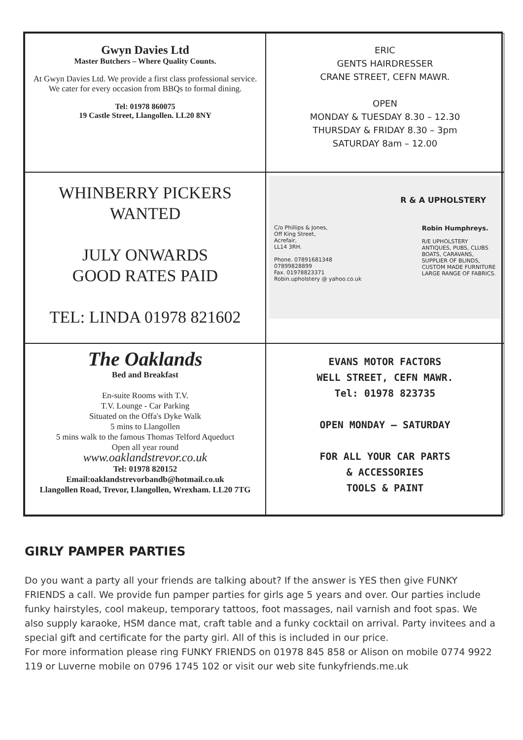Gwyn Davies Ltd
Master Butchers – Where Quality Counts.
At Gwyn Davies Ltd. We provide a first class professional service. We cater for every occasion from BBQs to formal dining.
Tel: 01978 860075
19 Castle Street, Llangollen. LL20 8NY
ERIC
GENTS HAIRDRESSER
CRANE STREET, CEFN MAWR.
OPEN
MONDAY & TUESDAY 8.30 – 12.30
THURSDAY & FRIDAY 8.30 – 3pm
SATURDAY 8am – 12.00
WHINBERRY PICKERS
WANTED
JULY ONWARDS
GOOD RATES PAID
TEL: LINDA 01978 821602
R & A UPHOLSTERY
C/o Phillips & Jones,
Off King Street,
Acrefair,
LL14 3RH.
Phone. 07891681348
07899828899
Fax. 01978823371
Robin.upholstery @ yahoo.co.uk
Robin Humphreys.
R/E UPHOLSTERY
ANTIQUES, PUBS, CLUBS
BOATS, CARAVANS,
SUPPLIER OF BLINDS,
CUSTOM MADE FURNITURE
LARGE RANGE OF FABRICS.
The Oaklands
Bed and Breakfast
En-suite Rooms with T.V.
T.V. Lounge - Car Parking
Situated on the Offa's Dyke Walk
5 mins to Llangollen
5 mins walk to the famous Thomas Telford Aqueduct
Open all year round
www.oaklandstrevor.co.uk
Tel: 01978 820152
Email:oaklandstrevorbandb@hotmail.co.uk
Llangollen Road, Trevor, Llangollen, Wrexham. LL20 7TG
EVANS MOTOR FACTORS
WELL STREET, CEFN MAWR.
Tel: 01978 823735
OPEN MONDAY – SATURDAY
FOR ALL YOUR CAR PARTS
& ACCESSORIES
TOOLS & PAINT
GIRLY PAMPER PARTIES
Do you want a party all your friends are talking about? If the answer is YES then give FUNKY FRIENDS a call. We provide fun pamper parties for girls age 5 years and over. Our parties include funky hairstyles, cool makeup, temporary tattoos, foot massages, nail varnish and foot spas. We also supply karaoke, HSM dance mat, craft table and a funky cocktail on arrival. Party invitees and a special gift and certificate for the party girl. All of this is included in our price.
For more information please ring FUNKY FRIENDS on 01978 845 858 or Alison on mobile 0774 9922 119 or Luverne mobile on 0796 1745 102 or visit our web site funkyfriends.me.uk